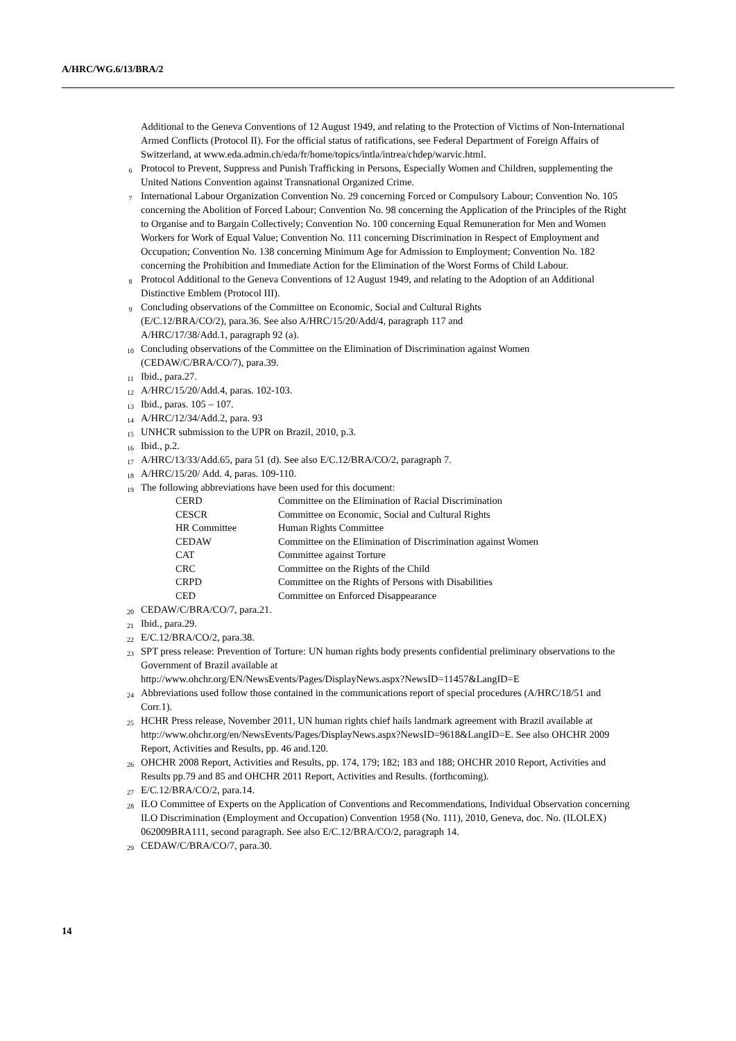A/HRC/WG.6/13/BRA/2
Additional to the Geneva Conventions of 12 August 1949, and relating to the Protection of Victims of Non-International Armed Conflicts (Protocol II). For the official status of ratifications, see Federal Department of Foreign Affairs of Switzerland, at www.eda.admin.ch/eda/fr/home/topics/intla/intrea/chdep/warvic.html.
<sup>6</sup> Protocol to Prevent, Suppress and Punish Trafficking in Persons, Especially Women and Children, supplementing the United Nations Convention against Transnational Organized Crime.
<sup>7</sup> International Labour Organization Convention No. 29 concerning Forced or Compulsory Labour; Convention No. 105 concerning the Abolition of Forced Labour; Convention No. 98 concerning the Application of the Principles of the Right to Organise and to Bargain Collectively; Convention No. 100 concerning Equal Remuneration for Men and Women Workers for Work of Equal Value; Convention No. 111 concerning Discrimination in Respect of Employment and Occupation; Convention No. 138 concerning Minimum Age for Admission to Employment; Convention No. 182 concerning the Prohibition and Immediate Action for the Elimination of the Worst Forms of Child Labour.
<sup>8</sup> Protocol Additional to the Geneva Conventions of 12 August 1949, and relating to the Adoption of an Additional Distinctive Emblem (Protocol III).
<sup>9</sup> Concluding observations of the Committee on Economic, Social and Cultural Rights
(E/C.12/BRA/CO/2), para.36. See also A/HRC/15/20/Add/4, paragraph 117 and
A/HRC/17/38/Add.1, paragraph 92 (a).
<sup>10</sup> Concluding observations of the Committee on the Elimination of Discrimination against Women (CEDAW/C/BRA/CO/7), para.39.
<sup>11</sup> Ibid., para.27.
<sup>12</sup> A/HRC/15/20/Add.4, paras. 102-103.
<sup>13</sup> Ibid., paras. 105 – 107.
<sup>14</sup> A/HRC/12/34/Add.2, para. 93
<sup>15</sup> UNHCR submission to the UPR on Brazil, 2010, p.3.
<sup>16</sup> Ibid., p.2.
<sup>17</sup> A/HRC/13/33/Add.65, para 51 (d). See also E/C.12/BRA/CO/2, paragraph 7.
<sup>18</sup> A/HRC/15/20/ Add. 4, paras. 109-110.
<sup>19</sup> The following abbreviations have been used for this document:
| CERD | Committee on the Elimination of Racial Discrimination |
| CESCR | Committee on Economic, Social and Cultural Rights |
| HR Committee | Human Rights Committee |
| CEDAW | Committee on the Elimination of Discrimination against Women |
| CAT | Committee against Torture |
| CRC | Committee on the Rights of the Child |
| CRPD | Committee on the Rights of Persons with Disabilities |
| CED | Committee on Enforced Disappearance |
<sup>20</sup> CEDAW/C/BRA/CO/7, para.21.
<sup>21</sup> Ibid., para.29.
<sup>22</sup> E/C.12/BRA/CO/2, para.38.
<sup>23</sup> SPT press release: Prevention of Torture: UN human rights body presents confidential preliminary observations to the Government of Brazil available at
http://www.ohchr.org/EN/NewsEvents/Pages/DisplayNews.aspx?NewsID=11457&LangID=E
<sup>24</sup> Abbreviations used follow those contained in the communications report of special procedures (A/HRC/18/51 and Corr.1).
<sup>25</sup> HCHR Press release, November 2011, UN human rights chief hails landmark agreement with Brazil available at
http://www.ohchr.org/en/NewsEvents/Pages/DisplayNews.aspx?NewsID=9618&LangID=E. See also OHCHR 2009 Report, Activities and Results, pp. 46 and.120.
<sup>26</sup> OHCHR 2008 Report, Activities and Results, pp. 174, 179; 182; 183 and 188; OHCHR 2010 Report, Activities and Results pp.79 and 85 and OHCHR 2011 Report, Activities and Results. (forthcoming).
<sup>27</sup> E/C.12/BRA/CO/2, para.14.
<sup>28</sup> ILO Committee of Experts on the Application of Conventions and Recommendations, Individual Observation concerning ILO Discrimination (Employment and Occupation) Convention 1958 (No. 111), 2010, Geneva, doc. No. (ILOLEX) 062009BRA111, second paragraph. See also E/C.12/BRA/CO/2, paragraph 14.
<sup>29</sup> CEDAW/C/BRA/CO/7, para.30.
14